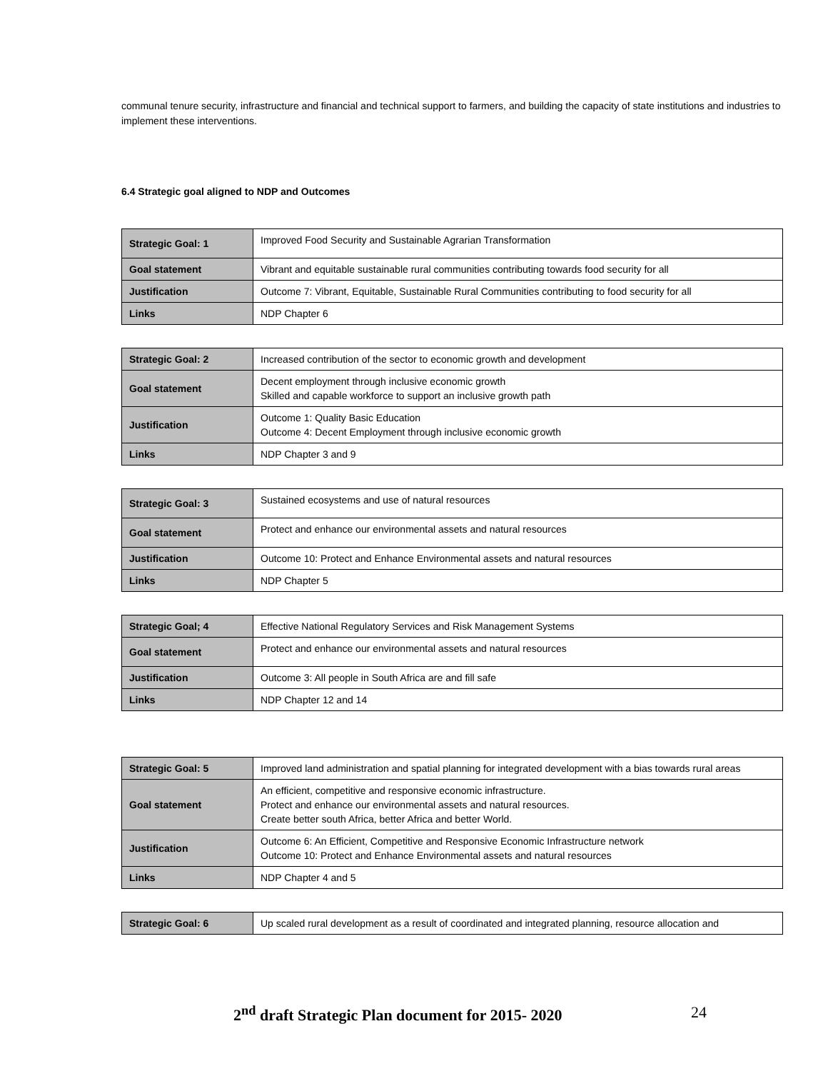communal tenure security, infrastructure and financial and technical support to farmers, and building the capacity of state institutions and industries to implement these interventions.
6.4 Strategic goal aligned to NDP and Outcomes
| Strategic Goal: 1 | Improved Food Security and Sustainable Agrarian Transformation |
| Goal statement | Vibrant and equitable sustainable rural communities contributing towards food security for all |
| Justification | Outcome 7: Vibrant, Equitable, Sustainable Rural Communities contributing to food security for all |
| Links | NDP Chapter 6 |
| Strategic Goal: 2 | Increased contribution of the sector to economic growth and development |
| Goal statement | Decent employment through inclusive economic growth Skilled and capable workforce to support an inclusive growth path |
| Justification | Outcome 1: Quality Basic Education Outcome 4: Decent Employment through inclusive economic growth |
| Links | NDP Chapter 3 and 9 |
| Strategic Goal: 3 | Sustained ecosystems and use of natural resources |
| Goal statement | Protect and enhance our environmental assets and natural resources |
| Justification | Outcome 10: Protect and Enhance Environmental assets and natural resources |
| Links | NDP Chapter 5 |
| Strategic Goal; 4 | Effective National Regulatory Services and Risk Management Systems |
| Goal statement | Protect and enhance our environmental assets and natural resources |
| Justification | Outcome 3: All people in South Africa are and fill safe |
| Links | NDP Chapter 12 and 14 |
| Strategic Goal: 5 | Improved land administration and spatial planning for integrated development with a bias towards rural areas |
| Goal statement | An efficient, competitive and responsive economic infrastructure. Protect and enhance our environmental assets and natural resources. Create better south Africa, better Africa and better World. |
| Justification | Outcome 6: An Efficient, Competitive and Responsive Economic Infrastructure network Outcome 10: Protect and Enhance Environmental assets and natural resources |
| Links | NDP Chapter 4 and 5 |
| Strategic Goal: 6 | Up scaled rural development as a result of coordinated and integrated planning, resource allocation and |
2<sup>nd</sup> draft Strategic Plan document for 2015- 2020 24